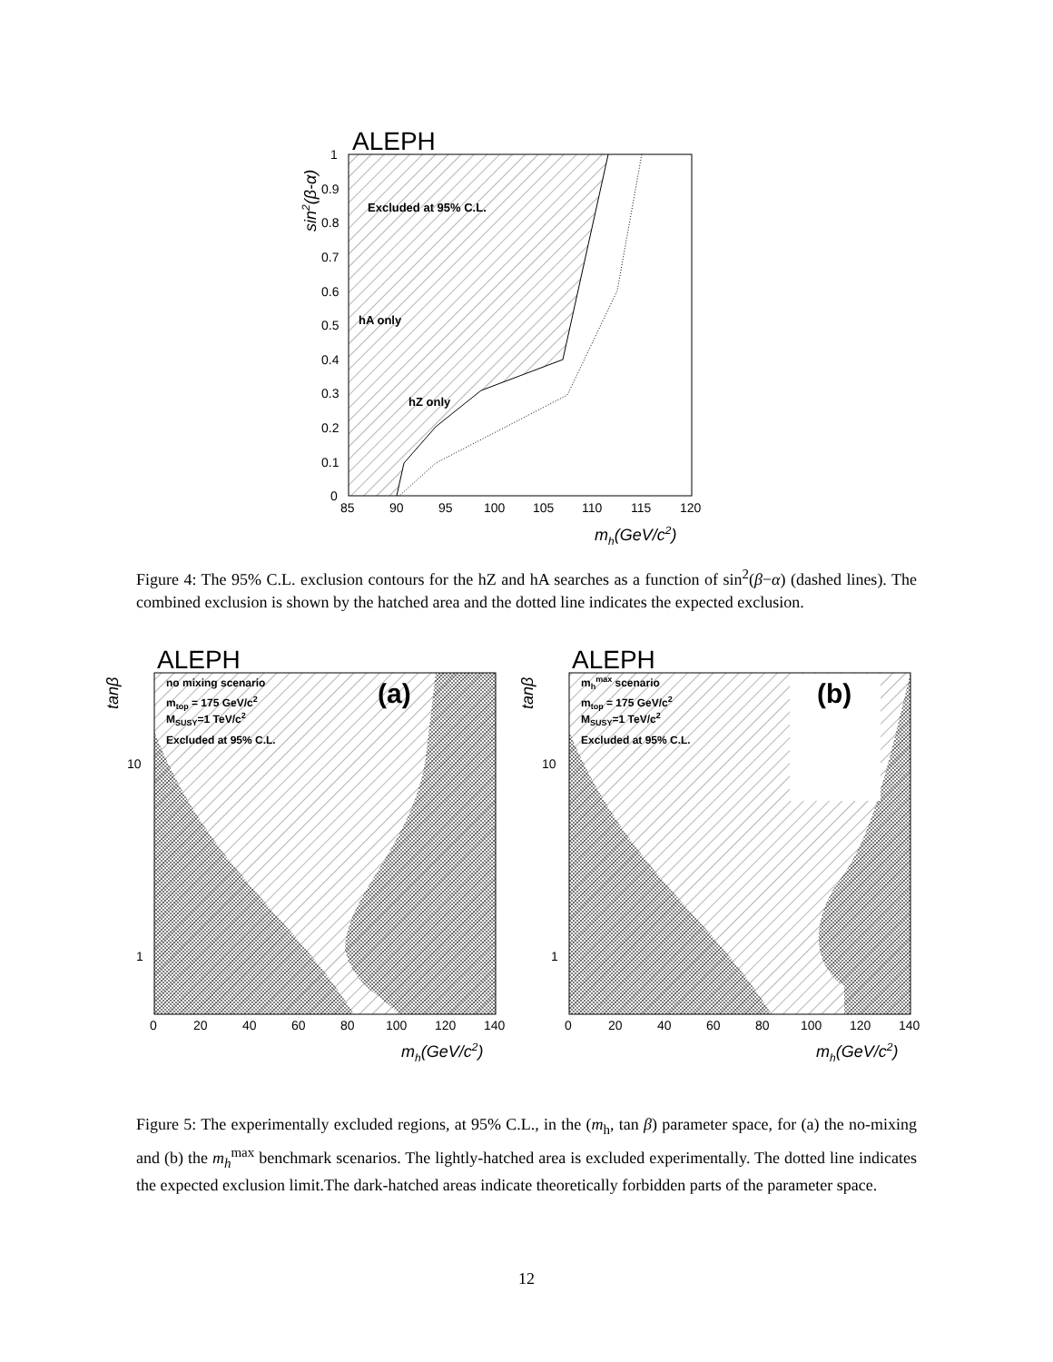ALEPH
Excluded at 95% C.L.
hA only
hZ only
1
0.9
0.8
0.7
0.6
0.5
0.4
0.3
0.2
0.1
0
85
90
95
100
105
110
115
120
mh(GeV/c2)
sin2(β-α)
Figure 4: The 95% C.L. exclusion contours for the hZ and hA searches as a function of sin<sup>2</sup>(β−α) (dashed lines). The combined exclusion is shown by the hatched area and the dotted line indicates the expected exclusion.
ALEPH
no mixing scenario
mtop = 175 GeV/c2
MSUSY=1 TeV/c2
Excluded at 95% C.L.
(a)
10
1
0
20
40
60
80
100
120
140
mh(GeV/c2)
tanβ
ALEPH
mhmax scenario
mtop = 175 GeV/c2
MSUSY=1 TeV/c2
Excluded at 95% C.L.
(b)
10
1
0
20
40
60
80
100
120
140
mh(GeV/c2)
tanβ
Figure 5: The experimentally excluded regions, at 95% C.L., in the (m<sub>h</sub>, tan β) parameter space, for (a) the no-mixing and (b) the m<sub>h</sub><sup>max</sup> benchmark scenarios. The lightly-hatched area is excluded experimentally. The dotted line indicates the expected exclusion limit.The dark-hatched areas indicate theoretically forbidden parts of the parameter space.
12